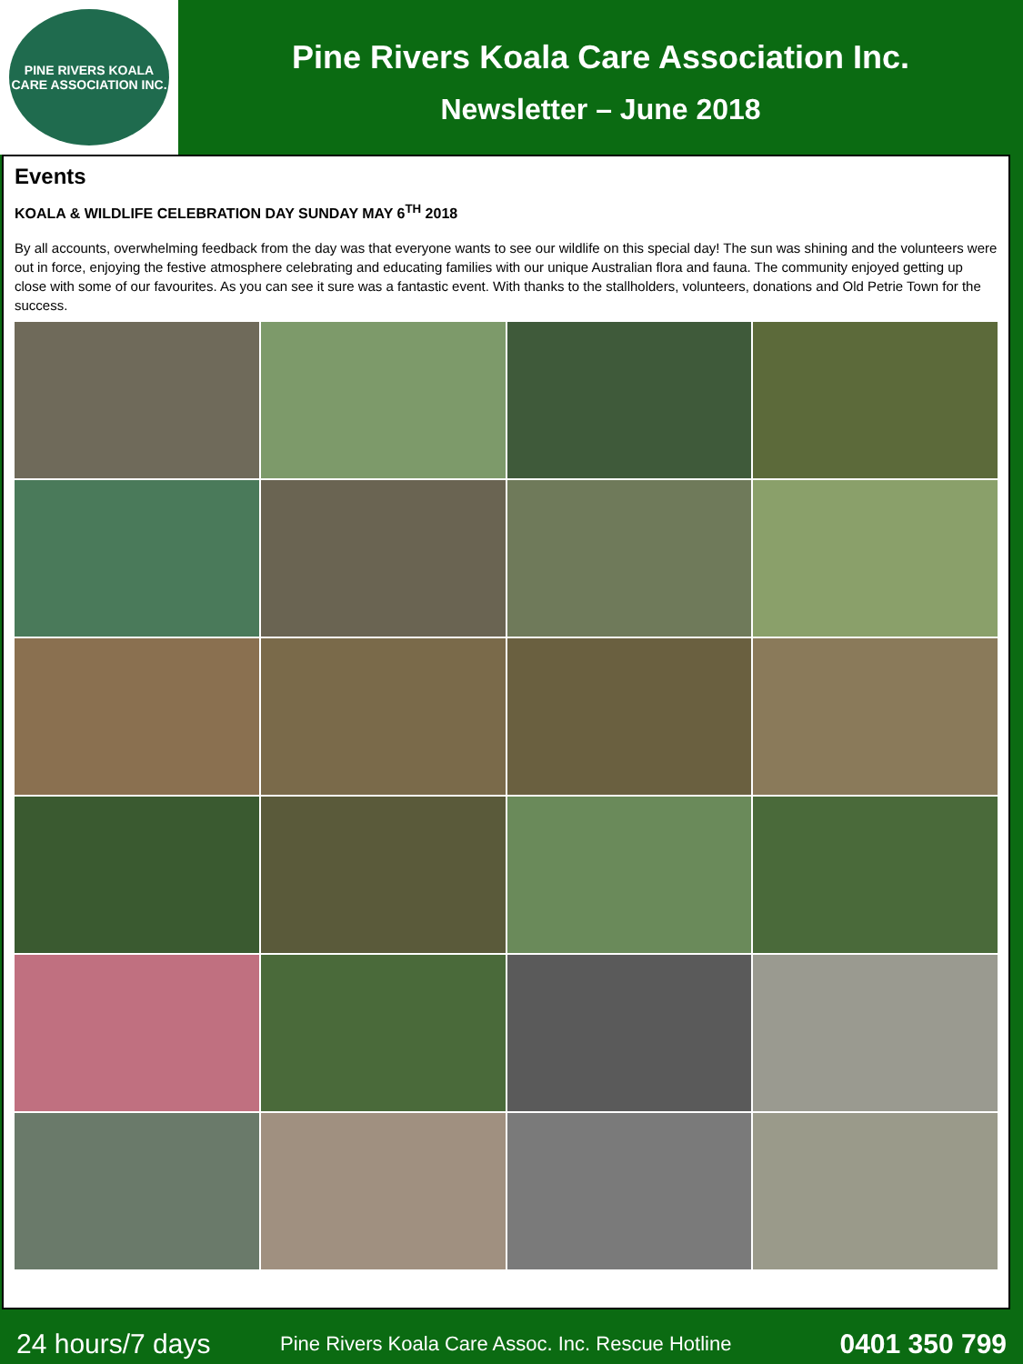PINE RIVERS KOALA CARE ASSOCIATION INC.
Pine Rivers Koala Care Association Inc.
Newsletter – June 2018
Events
KOALA & WILDLIFE CELEBRATION DAY SUNDAY MAY 6<sup>TH</sup> 2018
By all accounts, overwhelming feedback from the day was that everyone wants to see our wildlife on this special day! The sun was shining and the volunteers were out in force, enjoying the festive atmosphere celebrating and educating families with our unique Australian flora and fauna. The community enjoyed getting up close with some of our favourites. As you can see it sure was a fantastic event. With thanks to the stallholders, volunteers, donations and Old Petrie Town for the success.
24 hours/7 days Pine Rivers Koala Care Assoc. Inc. Rescue Hotline 0401 350 799